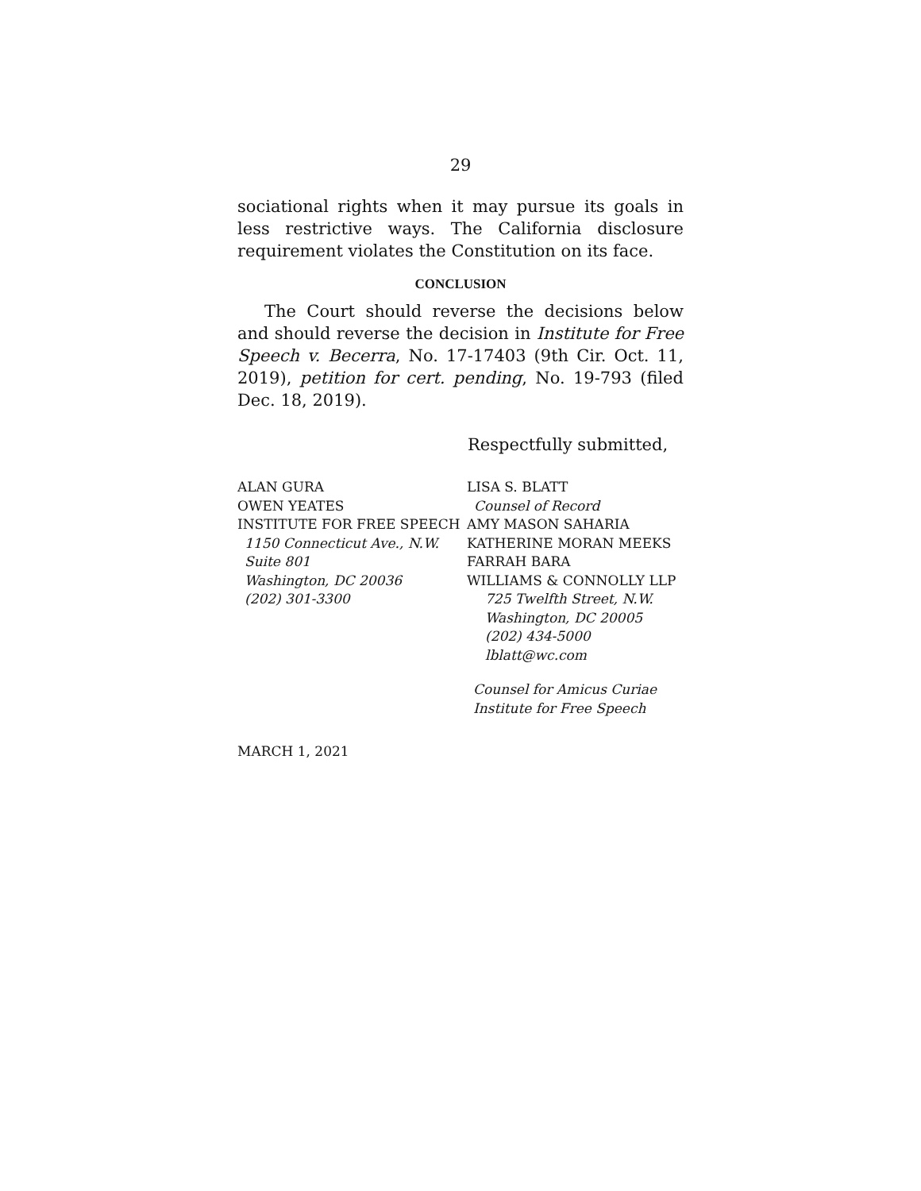29
sociational rights when it may pursue its goals in less re­strictive ways. The California disclosure requirement vi­olates the Constitution on its face.
CONCLUSION
The Court should reverse the decisions below and should reverse the decision in Institute for Free Speech v. Becerra, No. 17-17403 (9th Cir. Oct. 11, 2019), petition for cert. pending, No. 19-793 (filed Dec. 18, 2019).
Respectfully submitted,
ALAN GURA
OWEN YEATES
INSTITUTE FOR FREE SPEECH
1150 Connecticut Ave., N.W.
Suite 801
Washington, DC 20036
(202) 301-3300
LISA S. BLATT
Counsel of Record
AMY MASON SAHARIA
KATHERINE MORAN MEEKS
FARRAH BARA
WILLIAMS & CONNOLLY LLP
725 Twelfth Street, N.W.
Washington, DC 20005
(202) 434-5000
lblatt@wc.com
Counsel for Amicus Curiae
Institute for Free Speech
MARCH 1, 2021